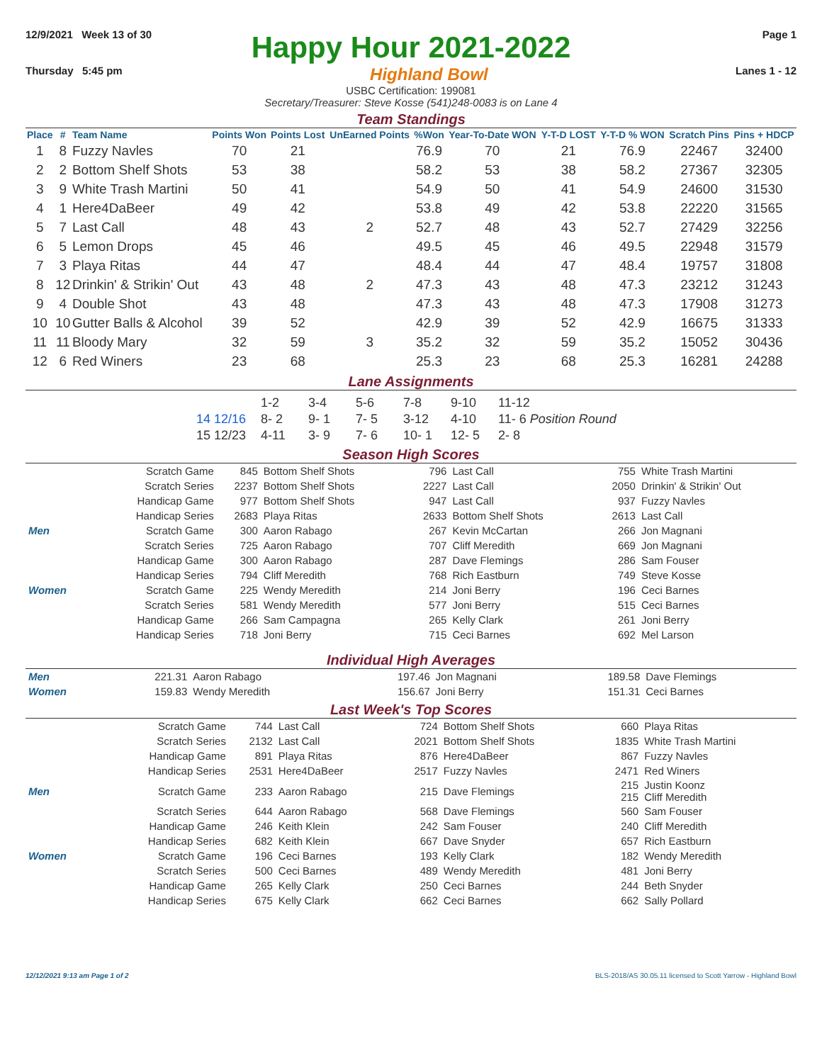12/9/2021 Week 13 of 30 Page 1
Happy Hour 2021-2022
Thursday 5:45 pm Highland Bowl Lanes 1 - 12
USBC Certification: 199081
Secretary/Treasurer: Steve Kosse (541)248-0083 is on Lane 4
Team Standings
| Place | # | Team Name | Points Won | Points Lost | UnEarned Points | %Won | Year-To-Date WON | Y-T-D LOST | Y-T-D % WON | Scratch Pins | Pins + HDCP |
| --- | --- | --- | --- | --- | --- | --- | --- | --- | --- | --- | --- |
| 1 | 8 | Fuzzy Navles | 70 | 21 | | 76.9 | 70 | 21 | 76.9 | 22467 | 32400 |
| 2 | 2 | Bottom Shelf Shots | 53 | 38 | | 58.2 | 53 | 38 | 58.2 | 27367 | 32305 |
| 3 | 9 | White Trash Martini | 50 | 41 | | 54.9 | 50 | 41 | 54.9 | 24600 | 31530 |
| 4 | 1 | Here4DaBeer | 49 | 42 | | 53.8 | 49 | 42 | 53.8 | 22220 | 31565 |
| 5 | 7 | Last Call | 48 | 43 | 2 | 52.7 | 48 | 43 | 52.7 | 27429 | 32256 |
| 6 | 5 | Lemon Drops | 45 | 46 | | 49.5 | 45 | 46 | 49.5 | 22948 | 31579 |
| 7 | 3 | Playa Ritas | 44 | 47 | | 48.4 | 44 | 47 | 48.4 | 19757 | 31808 |
| 8 | 12 | Drinkin' & Strikin' Out | 43 | 48 | 2 | 47.3 | 43 | 48 | 47.3 | 23212 | 31243 |
| 9 | 4 | Double Shot | 43 | 48 | | 47.3 | 43 | 48 | 47.3 | 17908 | 31273 |
| 10 | 10 | Gutter Balls & Alcohol | 39 | 52 | | 42.9 | 39 | 52 | 42.9 | 16675 | 31333 |
| 11 | 11 | Bloody Mary | 32 | 59 | 3 | 35.2 | 32 | 59 | 35.2 | 15052 | 30436 |
| 12 | 6 | Red Winers | 23 | 68 | | 25.3 | 23 | 68 | 25.3 | 16281 | 24288 |
Lane Assignments
| | 1-2 | 3-4 | 5-6 | 7-8 | 9-10 | 11-12 |
| 14 12/16 | 8- 2 | 9- 1 | 7- 5 | 3-12 | 4-10 | 11- 6 Position Round |
| 15 12/23 | 4-11 | 3- 9 | 7- 6 | 10- 1 | 12- 5 | 2- 8 |
Season High Scores
| | Scratch Game | 845 | Bottom Shelf Shots | 796 | Last Call | 755 | White Trash Martini |
| | Scratch Series | 2237 | Bottom Shelf Shots | 2227 | Last Call | 2050 | Drinkin' & Strikin' Out |
| | Handicap Game | 977 | Bottom Shelf Shots | 947 | Last Call | 937 | Fuzzy Navles |
| | Handicap Series | 2683 | Playa Ritas | 2633 | Bottom Shelf Shots | 2613 | Last Call |
| Men | Scratch Game | 300 | Aaron Rabago | 267 | Kevin McCartan | 266 | Jon Magnani |
| | Scratch Series | 725 | Aaron Rabago | 707 | Cliff Meredith | 669 | Jon Magnani |
| | Handicap Game | 300 | Aaron Rabago | 287 | Dave Flemings | 286 | Sam Fouser |
| | Handicap Series | 794 | Cliff Meredith | 768 | Rich Eastburn | 749 | Steve Kosse |
| Women | Scratch Game | 225 | Wendy Meredith | 214 | Joni Berry | 196 | Ceci Barnes |
| | Scratch Series | 581 | Wendy Meredith | 577 | Joni Berry | 515 | Ceci Barnes |
| | Handicap Game | 266 | Sam Campagna | 265 | Kelly Clark | 261 | Joni Berry |
| | Handicap Series | 718 | Joni Berry | 715 | Ceci Barnes | 692 | Mel Larson |
Individual High Averages
| Men | 221.31 | Aaron Rabago | 197.46 | Jon Magnani | 189.58 | Dave Flemings |
| Women | 159.83 | Wendy Meredith | 156.67 | Joni Berry | 151.31 | Ceci Barnes |
Last Week's Top Scores
| | Scratch Game | 744 | Last Call | 724 | Bottom Shelf Shots | 660 | Playa Ritas |
| | Scratch Series | 2132 | Last Call | 2021 | Bottom Shelf Shots | 1835 | White Trash Martini |
| | Handicap Game | 891 | Playa Ritas | 876 | Here4DaBeer | 867 | Fuzzy Navles |
| | Handicap Series | 2531 | Here4DaBeer | 2517 | Fuzzy Navles | 2471 | Red Winers |
| Men | Scratch Game | 233 | Aaron Rabago | 215 | Dave Flemings | 215 215 | Justin Koonz Cliff Meredith |
| | Scratch Series | 644 | Aaron Rabago | 568 | Dave Flemings | 560 | Sam Fouser |
| | Handicap Game | 246 | Keith Klein | 242 | Sam Fouser | 240 | Cliff Meredith |
| | Handicap Series | 682 | Keith Klein | 667 | Dave Snyder | 657 | Rich Eastburn |
| Women | Scratch Game | 196 | Ceci Barnes | 193 | Kelly Clark | 182 | Wendy Meredith |
| | Scratch Series | 500 | Ceci Barnes | 489 | Wendy Meredith | 481 | Joni Berry |
| | Handicap Game | 265 | Kelly Clark | 250 | Ceci Barnes | 244 | Beth Snyder |
| | Handicap Series | 675 | Kelly Clark | 662 | Ceci Barnes | 662 | Sally Pollard |
12/12/2021 9:13 am Page 1 of 2 BLS-2018/AS 30.05.11 licensed to Scott Yarrow - Highland Bowl